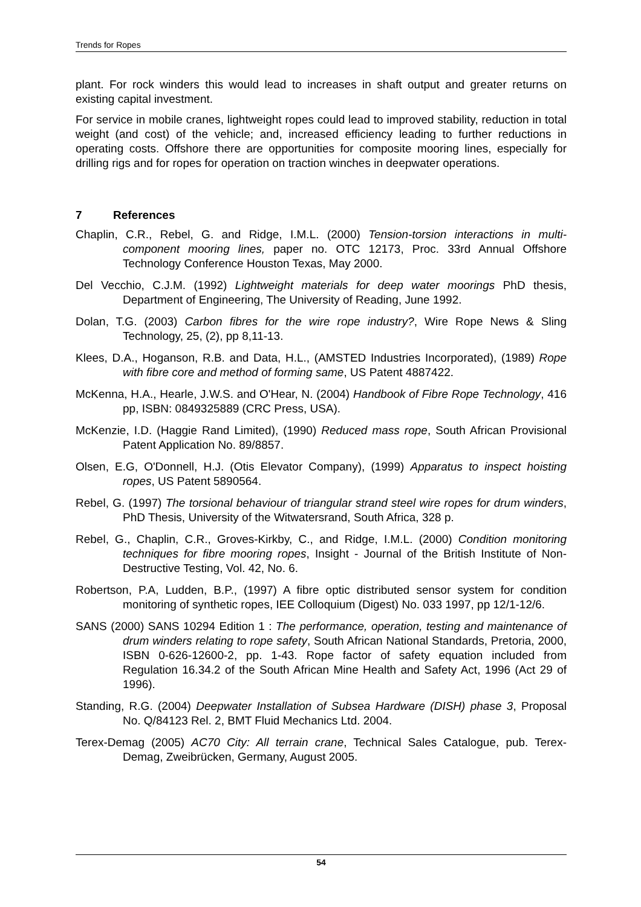Trends for Ropes
plant. For rock winders this would lead to increases in shaft output and greater returns on existing capital investment.
For service in mobile cranes, lightweight ropes could lead to improved stability, reduction in total weight (and cost) of the vehicle; and, increased efficiency leading to further reductions in operating costs. Offshore there are opportunities for composite mooring lines, especially for drilling rigs and for ropes for operation on traction winches in deepwater operations.
7 References
Chaplin, C.R., Rebel, G. and Ridge, I.M.L. (2000) Tension-torsion interactions in multi-component mooring lines, paper no. OTC 12173, Proc. 33rd Annual Offshore Technology Conference Houston Texas, May 2000.
Del Vecchio, C.J.M. (1992) Lightweight materials for deep water moorings PhD thesis, Department of Engineering, The University of Reading, June 1992.
Dolan, T.G. (2003) Carbon fibres for the wire rope industry?, Wire Rope News & Sling Technology, 25, (2), pp 8,11-13.
Klees, D.A., Hoganson, R.B. and Data, H.L., (AMSTED Industries Incorporated), (1989) Rope with fibre core and method of forming same, US Patent 4887422.
McKenna, H.A., Hearle, J.W.S. and O'Hear, N. (2004) Handbook of Fibre Rope Technology, 416 pp, ISBN: 0849325889 (CRC Press, USA).
McKenzie, I.D. (Haggie Rand Limited), (1990) Reduced mass rope, South African Provisional Patent Application No. 89/8857.
Olsen, E.G, O'Donnell, H.J. (Otis Elevator Company), (1999) Apparatus to inspect hoisting ropes, US Patent 5890564.
Rebel, G. (1997) The torsional behaviour of triangular strand steel wire ropes for drum winders, PhD Thesis, University of the Witwatersrand, South Africa, 328 p.
Rebel, G., Chaplin, C.R., Groves-Kirkby, C., and Ridge, I.M.L. (2000) Condition monitoring techniques for fibre mooring ropes, Insight - Journal of the British Institute of Non-Destructive Testing, Vol. 42, No. 6.
Robertson, P.A, Ludden, B.P., (1997) A fibre optic distributed sensor system for condition monitoring of synthetic ropes, IEE Colloquium (Digest) No. 033 1997, pp 12/1-12/6.
SANS (2000) SANS 10294 Edition 1 : The performance, operation, testing and maintenance of drum winders relating to rope safety, South African National Standards, Pretoria, 2000, ISBN 0-626-12600-2, pp. 1-43. Rope factor of safety equation included from Regulation 16.34.2 of the South African Mine Health and Safety Act, 1996 (Act 29 of 1996).
Standing, R.G. (2004) Deepwater Installation of Subsea Hardware (DISH) phase 3, Proposal No. Q/84123 Rel. 2, BMT Fluid Mechanics Ltd. 2004.
Terex-Demag (2005) AC70 City: All terrain crane, Technical Sales Catalogue, pub. Terex-Demag, Zweibrücken, Germany, August 2005.
54